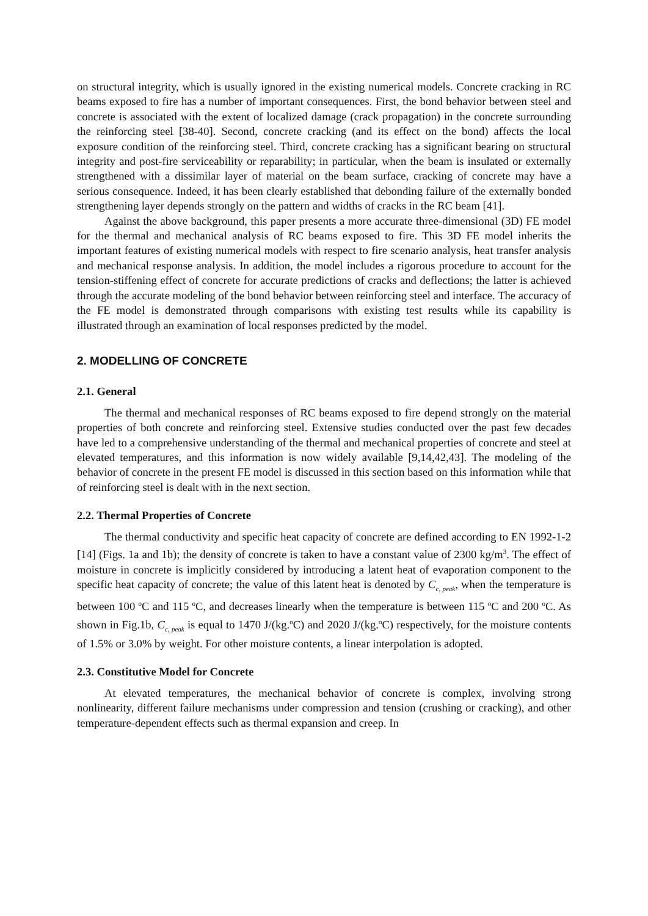on structural integrity, which is usually ignored in the existing numerical models. Concrete cracking in RC beams exposed to fire has a number of important consequences. First, the bond behavior between steel and concrete is associated with the extent of localized damage (crack propagation) in the concrete surrounding the reinforcing steel [38-40]. Second, concrete cracking (and its effect on the bond) affects the local exposure condition of the reinforcing steel. Third, concrete cracking has a significant bearing on structural integrity and post-fire serviceability or reparability; in particular, when the beam is insulated or externally strengthened with a dissimilar layer of material on the beam surface, cracking of concrete may have a serious consequence. Indeed, it has been clearly established that debonding failure of the externally bonded strengthening layer depends strongly on the pattern and widths of cracks in the RC beam [41].
Against the above background, this paper presents a more accurate three-dimensional (3D) FE model for the thermal and mechanical analysis of RC beams exposed to fire. This 3D FE model inherits the important features of existing numerical models with respect to fire scenario analysis, heat transfer analysis and mechanical response analysis. In addition, the model includes a rigorous procedure to account for the tension-stiffening effect of concrete for accurate predictions of cracks and deflections; the latter is achieved through the accurate modeling of the bond behavior between reinforcing steel and interface. The accuracy of the FE model is demonstrated through comparisons with existing test results while its capability is illustrated through an examination of local responses predicted by the model.
2. MODELLING OF CONCRETE
2.1. General
The thermal and mechanical responses of RC beams exposed to fire depend strongly on the material properties of both concrete and reinforcing steel. Extensive studies conducted over the past few decades have led to a comprehensive understanding of the thermal and mechanical properties of concrete and steel at elevated temperatures, and this information is now widely available [9,14,42,43]. The modeling of the behavior of concrete in the present FE model is discussed in this section based on this information while that of reinforcing steel is dealt with in the next section.
2.2. Thermal Properties of Concrete
The thermal conductivity and specific heat capacity of concrete are defined according to EN 1992-1-2 [14] (Figs. 1a and 1b); the density of concrete is taken to have a constant value of 2300 kg/m<sup>3</sup>. The effect of moisture in concrete is implicitly considered by introducing a latent heat of evaporation component to the specific heat capacity of concrete; the value of this latent heat is denoted by C<sub>c, peak</sub>, when the temperature is between 100 <sup>o</sup>C and 115 <sup>o</sup>C, and decreases linearly when the temperature is between 115 <sup>o</sup>C and 200 <sup>o</sup>C. As shown in Fig.1b, C<sub>c, peak</sub> is equal to 1470 J/(kg.<sup>o</sup>C) and 2020 J/(kg.<sup>o</sup>C) respectively, for the moisture contents of 1.5% or 3.0% by weight. For other moisture contents, a linear interpolation is adopted.
2.3. Constitutive Model for Concrete
At elevated temperatures, the mechanical behavior of concrete is complex, involving strong nonlinearity, different failure mechanisms under compression and tension (crushing or cracking), and other temperature-dependent effects such as thermal expansion and creep. In